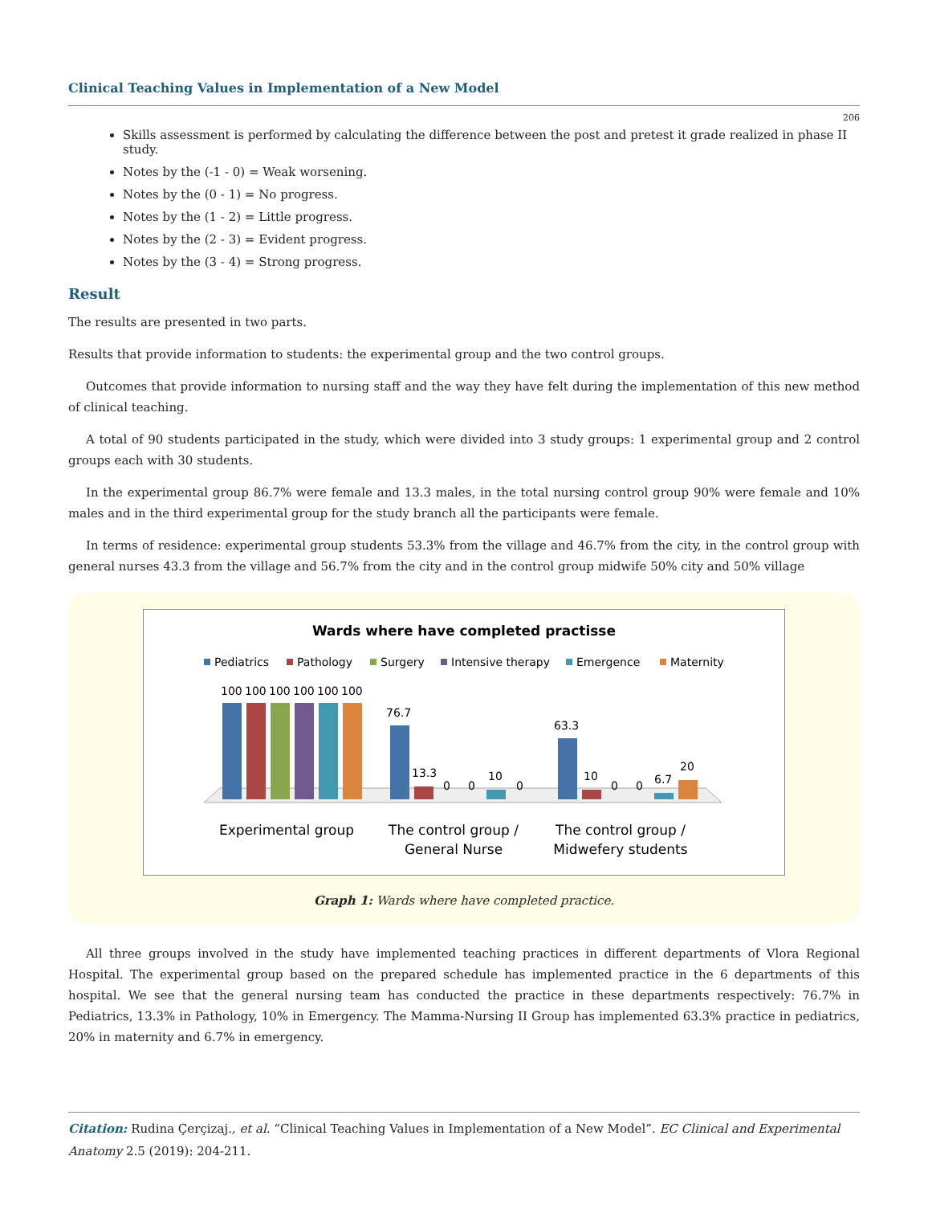Clinical Teaching Values in Implementation of a New Model
206
Skills assessment is performed by calculating the difference between the post and pretest it grade realized in phase II study.
Notes by the (-1 - 0) = Weak worsening.
Notes by the (0 - 1) = No progress.
Notes by the (1 - 2) = Little progress.
Notes by the (2 - 3) = Evident progress.
Notes by the (3 - 4) = Strong progress.
Result
The results are presented in two parts.
Results that provide information to students: the experimental group and the two control groups.
Outcomes that provide information to nursing staff and the way they have felt during the implementation of this new method of clinical teaching.
A total of 90 students participated in the study, which were divided into 3 study groups: 1 experimental group and 2 control groups each with 30 students.
In the experimental group 86.7% were female and 13.3 males, in the total nursing control group 90% were female and 10% males and in the third experimental group for the study branch all the participants were female.
In terms of residence: experimental group students 53.3% from the village and 46.7% from the city, in the control group with general nurses 43.3 from the village and 56.7% from the city and in the control group midwife 50% city and 50% village
Wards where have completed practisse
Pediatrics
Pathology
Surgery
Intensive therapy
Emergence
Maternity
100
100
100
100
100
100
76.7
13.3
0
0
10
0
63.3
10
0
0
6.7
20
Experimental group
The control group /
General Nurse
The control group /
Midwefery students
Graph 1: Wards where have completed practice.
All three groups involved in the study have implemented teaching practices in different departments of Vlora Regional Hospital. The experimental group based on the prepared schedule has implemented practice in the 6 departments of this hospital. We see that the general nursing team has conducted the practice in these departments respectively: 76.7% in Pediatrics, 13.3% in Pathology, 10% in Emergency. The Mamma-Nursing II Group has implemented 63.3% practice in pediatrics, 20% in maternity and 6.7% in emergency.
Citation: Rudina Çerçizaj., et al. “Clinical Teaching Values in Implementation of a New Model”. EC Clinical and Experimental Anatomy 2.5 (2019): 204-211.